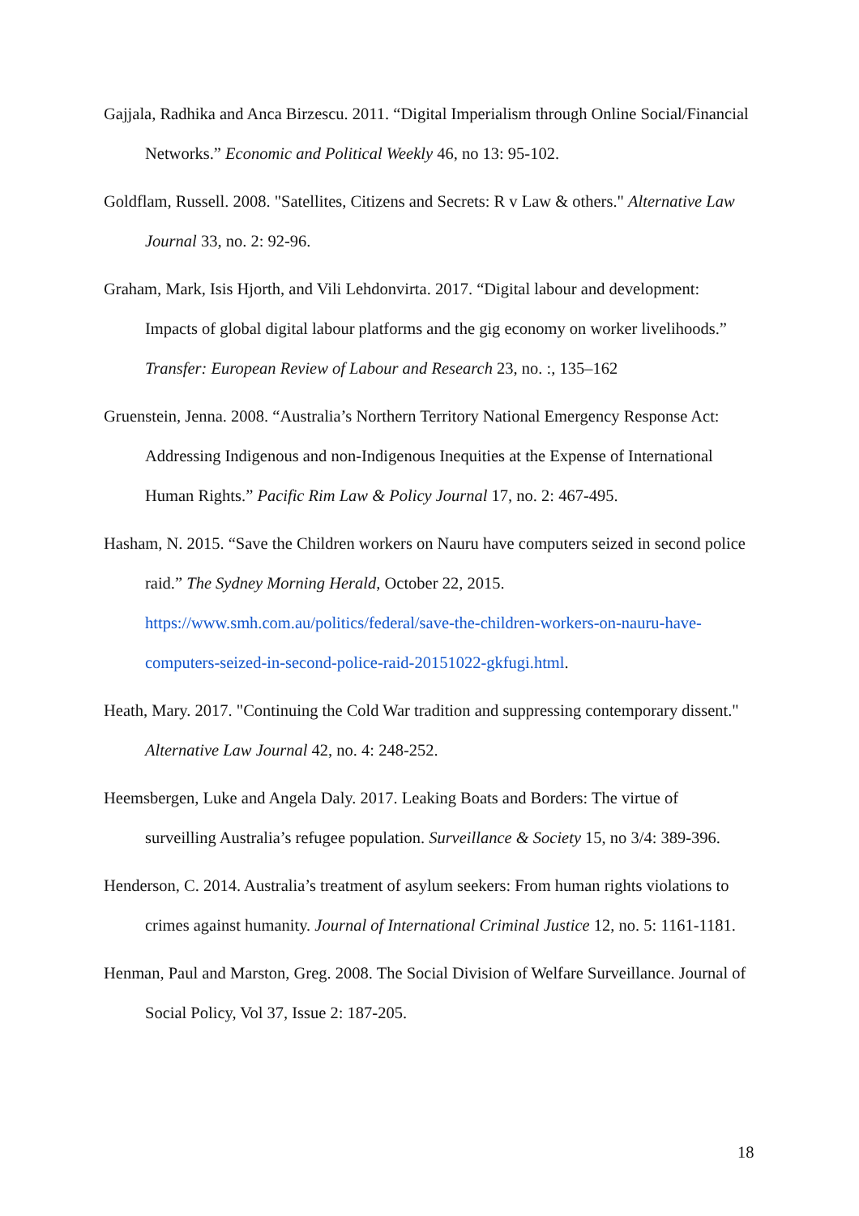Gajjala, Radhika and Anca Birzescu. 2011. “Digital Imperialism through Online Social/Financial Networks.” Economic and Political Weekly 46, no 13: 95-102.
Goldflam, Russell. 2008. "Satellites, Citizens and Secrets: R v Law & others." Alternative Law Journal 33, no. 2: 92-96.
Graham, Mark, Isis Hjorth, and Vili Lehdonvirta. 2017. “Digital labour and development: Impacts of global digital labour platforms and the gig economy on worker livelihoods.” Transfer: European Review of Labour and Research 23, no. :, 135–162
Gruenstein, Jenna. 2008. “Australia’s Northern Territory National Emergency Response Act: Addressing Indigenous and non-Indigenous Inequities at the Expense of International Human Rights.” Pacific Rim Law & Policy Journal 17, no. 2: 467-495.
Hasham, N. 2015. “Save the Children workers on Nauru have computers seized in second police raid.” The Sydney Morning Herald, October 22, 2015. https://www.smh.com.au/politics/federal/save-the-children-workers-on-nauru-have-computers-seized-in-second-police-raid-20151022-gkfugi.html.
Heath, Mary. 2017. "Continuing the Cold War tradition and suppressing contemporary dissent." Alternative Law Journal 42, no. 4: 248-252.
Heemsbergen, Luke and Angela Daly. 2017. Leaking Boats and Borders: The virtue of surveilling Australia’s refugee population. Surveillance & Society 15, no 3/4: 389-396.
Henderson, C. 2014. Australia’s treatment of asylum seekers: From human rights violations to crimes against humanity. Journal of International Criminal Justice 12, no. 5: 1161-1181.
Henman, Paul and Marston, Greg. 2008. The Social Division of Welfare Surveillance. Journal of Social Policy, Vol 37, Issue 2: 187-205.
18